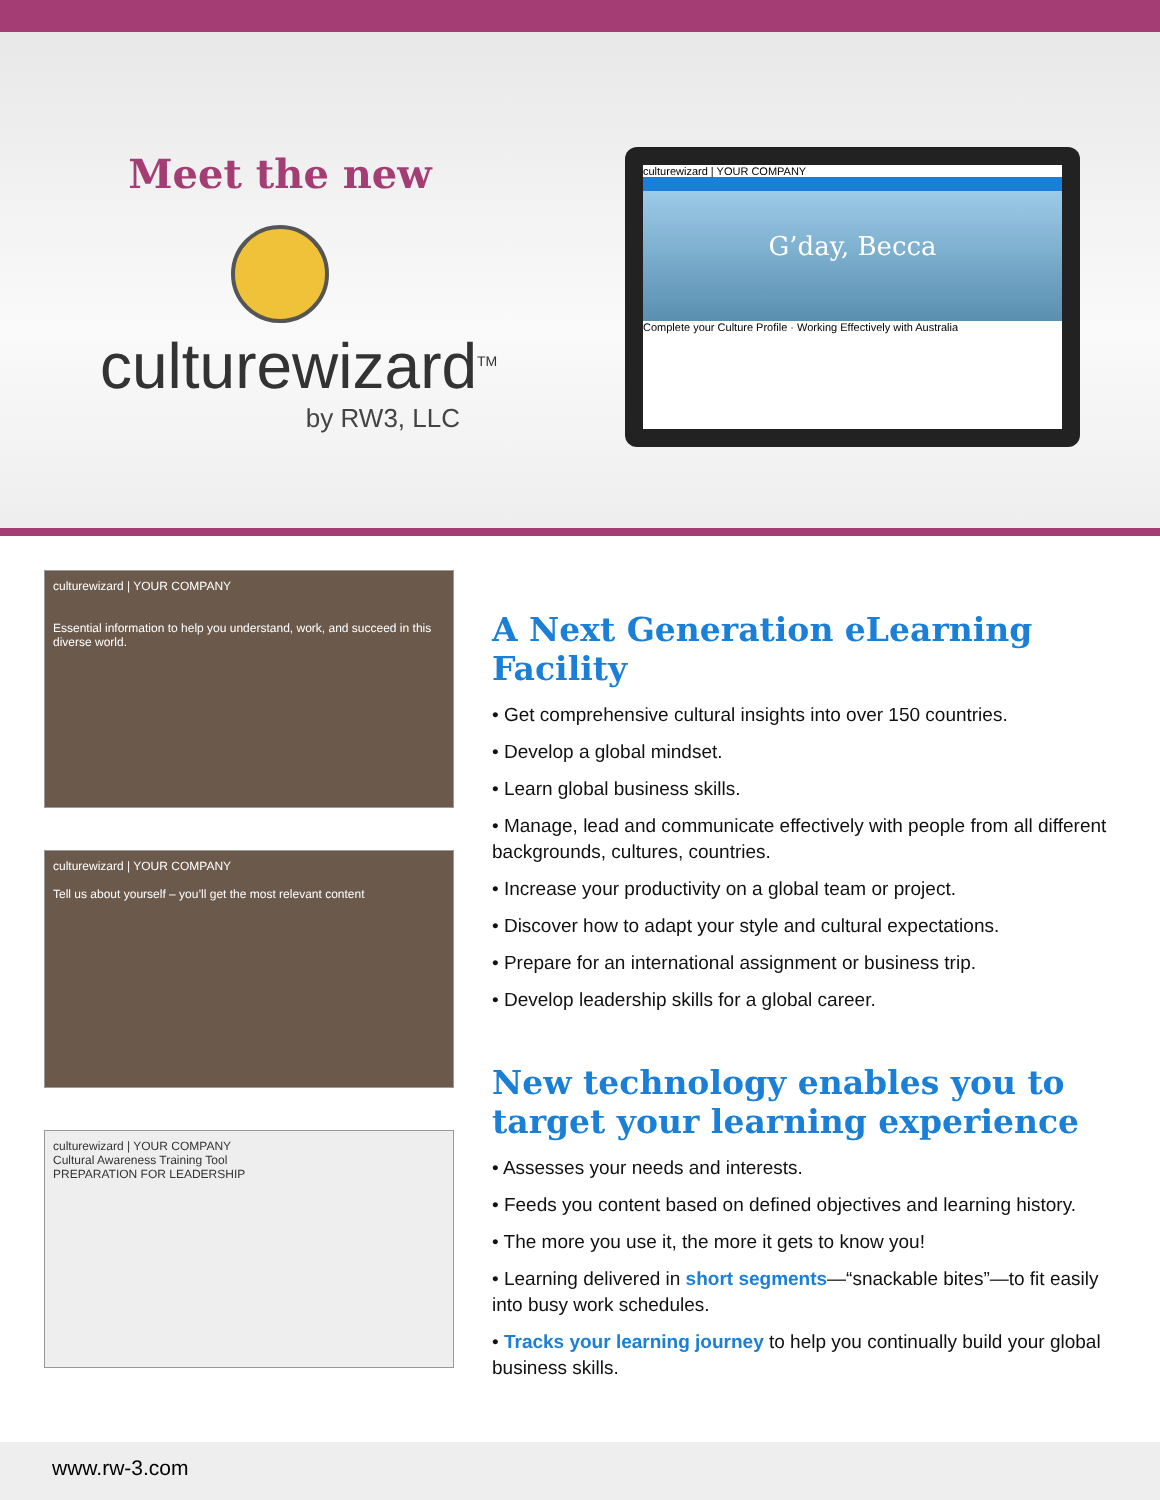Meet the new
culturewizard<sup>TM</sup>
by RW3, LLC
culturewizard | YOUR COMPANY
G’day, Becca
Complete your Culture Profile · Working Effectively with Australia
culturewizard | YOUR COMPANY
Essential information to help you understand, work, and succeed in this diverse world.
culturewizard | YOUR COMPANY
Tell us about yourself – you’ll get the most relevant content
culturewizard | YOUR COMPANY
Cultural Awareness Training Tool
PREPARATION FOR LEADERSHIP
A Next Generation eLearning Facility
• Get comprehensive cultural insights into over 150 countries.
• Develop a global mindset.
• Learn global business skills.
• Manage, lead and communicate effectively with people from all different backgrounds, cultures, countries.
• Increase your productivity on a global team or project.
• Discover how to adapt your style and cultural expectations.
• Prepare for an international assignment or business trip.
• Develop leadership skills for a global career.
New technology enables you to target your learning experience
• Assesses your needs and interests.
• Feeds you content based on defined objectives and learning history.
• The more you use it, the more it gets to know you!
• Learning delivered in short segments—“snackable bites”—to fit easily into busy work schedules.
• Tracks your learning journey to help you continually build your global business skills.
www.rw-3.com